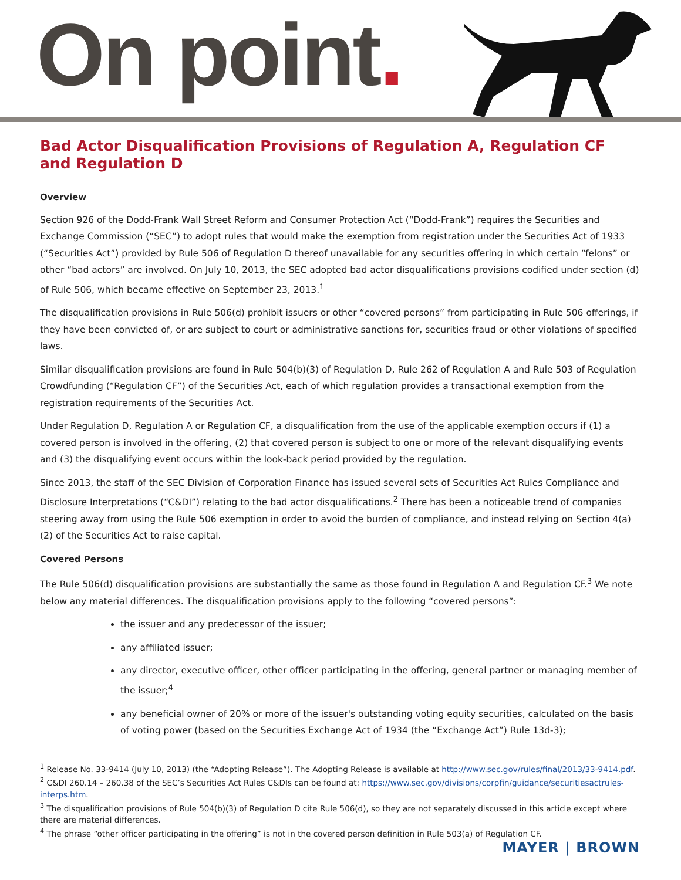On point.
Bad Actor Disqualification Provisions of Regulation A, Regulation CF and Regulation D
Overview
Section 926 of the Dodd-Frank Wall Street Reform and Consumer Protection Act (“Dodd-Frank”) requires the Securities and Exchange Commission (“SEC”) to adopt rules that would make the exemption from registration under the Securities Act of 1933 (“Securities Act”) provided by Rule 506 of Regulation D thereof unavailable for any securities offering in which certain “felons” or other “bad actors” are involved. On July 10, 2013, the SEC adopted bad actor disqualifications provisions codified under section (d) of Rule 506, which became effective on September 23, 2013.<sup>1</sup>
The disqualification provisions in Rule 506(d) prohibit issuers or other “covered persons” from participating in Rule 506 offerings, if they have been convicted of, or are subject to court or administrative sanctions for, securities fraud or other violations of specified laws.
Similar disqualification provisions are found in Rule 504(b)(3) of Regulation D, Rule 262 of Regulation A and Rule 503 of Regulation Crowdfunding (“Regulation CF”) of the Securities Act, each of which regulation provides a transactional exemption from the registration requirements of the Securities Act.
Under Regulation D, Regulation A or Regulation CF, a disqualification from the use of the applicable exemption occurs if (1) a covered person is involved in the offering, (2) that covered person is subject to one or more of the relevant disqualifying events and (3) the disqualifying event occurs within the look-back period provided by the regulation.
Since 2013, the staff of the SEC Division of Corporation Finance has issued several sets of Securities Act Rules Compliance and Disclosure Interpretations (“C&DI”) relating to the bad actor disqualifications.<sup>2</sup> There has been a noticeable trend of companies steering away from using the Rule 506 exemption in order to avoid the burden of compliance, and instead relying on Section 4(a)(2) of the Securities Act to raise capital.
Covered Persons
The Rule 506(d) disqualification provisions are substantially the same as those found in Regulation A and Regulation CF.<sup>3</sup> We note below any material differences. The disqualification provisions apply to the following “covered persons”:
the issuer and any predecessor of the issuer;
any affiliated issuer;
any director, executive officer, other officer participating in the offering, general partner or managing member of the issuer;<sup>4</sup>
any beneficial owner of 20% or more of the issuer's outstanding voting equity securities, calculated on the basis of voting power (based on the Securities Exchange Act of 1934 (the “Exchange Act”) Rule 13d-3);
<sup>1</sup> Release No. 33-9414 (July 10, 2013) (the “Adopting Release”). The Adopting Release is available at http://www.sec.gov/rules/final/2013/33-9414.pdf.
<sup>2</sup> C&DI 260.14 – 260.38 of the SEC’s Securities Act Rules C&DIs can be found at: https://www.sec.gov/divisions/corpfin/guidance/securitiesactrules-interps.htm.
<sup>3</sup> The disqualification provisions of Rule 504(b)(3) of Regulation D cite Rule 506(d), so they are not separately discussed in this article except where there are material differences.
<sup>4</sup> The phrase “other officer participating in the offering” is not in the covered person definition in Rule 503(a) of Regulation CF.
MAYER | BROWN